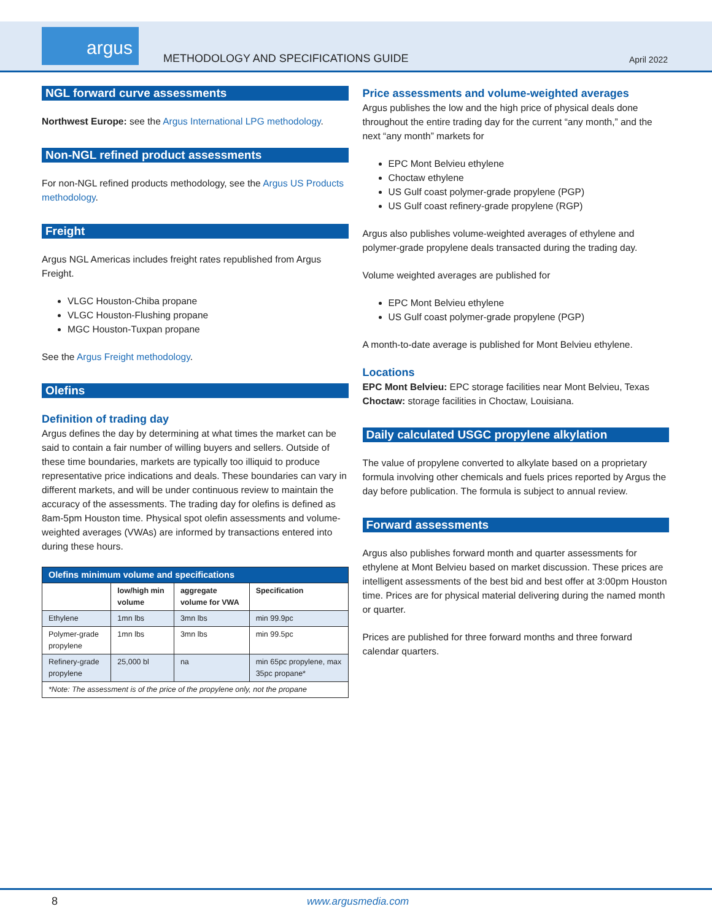argus
METHODOLOGY AND SPECIFICATIONS GUIDE
April 2022
NGL forward curve assessments
Northwest Europe: see the Argus International LPG methodology.
Non-NGL refined product assessments
For non-NGL refined products methodology, see the Argus US Products methodology.
Freight
Argus NGL Americas includes freight rates republished from Argus Freight.
VLGC Houston-Chiba propane
VLGC Houston-Flushing propane
MGC Houston-Tuxpan propane
See the Argus Freight methodology.
Olefins
Definition of trading day
Argus defines the day by determining at what times the market can be said to contain a fair number of willing buyers and sellers. Outside of these time boundaries, markets are typically too illiquid to produce representative price indications and deals. These boundaries can vary in different markets, and will be under continuous review to maintain the accuracy of the assessments. The trading day for olefins is defined as 8am-5pm Houston time. Physical spot olefin assessments and volume-weighted averages (VWAs) are informed by transactions entered into during these hours.
| Olefins minimum volume and specifications | | | |
| --- | --- | --- | --- |
| | low/high min volume | aggregate volume for VWA | Specification |
| Ethylene | 1mn lbs | 3mn lbs | min 99.9pc |
| Polymer-grade propylene | 1mn lbs | 3mn lbs | min 99.5pc |
| Refinery-grade propylene | 25,000 bl | na | min 65pc propylene, max 35pc propane* |
| *Note: The assessment is of the price of the propylene only, not the propane | | | |
Price assessments and volume-weighted averages
Argus publishes the low and the high price of physical deals done throughout the entire trading day for the current “any month,” and the next “any month” markets for
EPC Mont Belvieu ethylene
Choctaw ethylene
US Gulf coast polymer-grade propylene (PGP)
US Gulf coast refinery-grade propylene (RGP)
Argus also publishes volume-weighted averages of ethylene and polymer-grade propylene deals transacted during the trading day.
Volume weighted averages are published for
EPC Mont Belvieu ethylene
US Gulf coast polymer-grade propylene (PGP)
A month-to-date average is published for Mont Belvieu ethylene.
Locations
EPC Mont Belvieu: EPC storage facilities near Mont Belvieu, Texas
Choctaw: storage facilities in Choctaw, Louisiana.
Daily calculated USGC propylene alkylation
The value of propylene converted to alkylate based on a proprietary formula involving other chemicals and fuels prices reported by Argus the day before publication. The formula is subject to annual review.
Forward assessments
Argus also publishes forward month and quarter assessments for ethylene at Mont Belvieu based on market discussion. These prices are intelligent assessments of the best bid and best offer at 3:00pm Houston time. Prices are for physical material delivering during the named month or quarter.
Prices are published for three forward months and three forward calendar quarters.
8 www.argusmedia.com